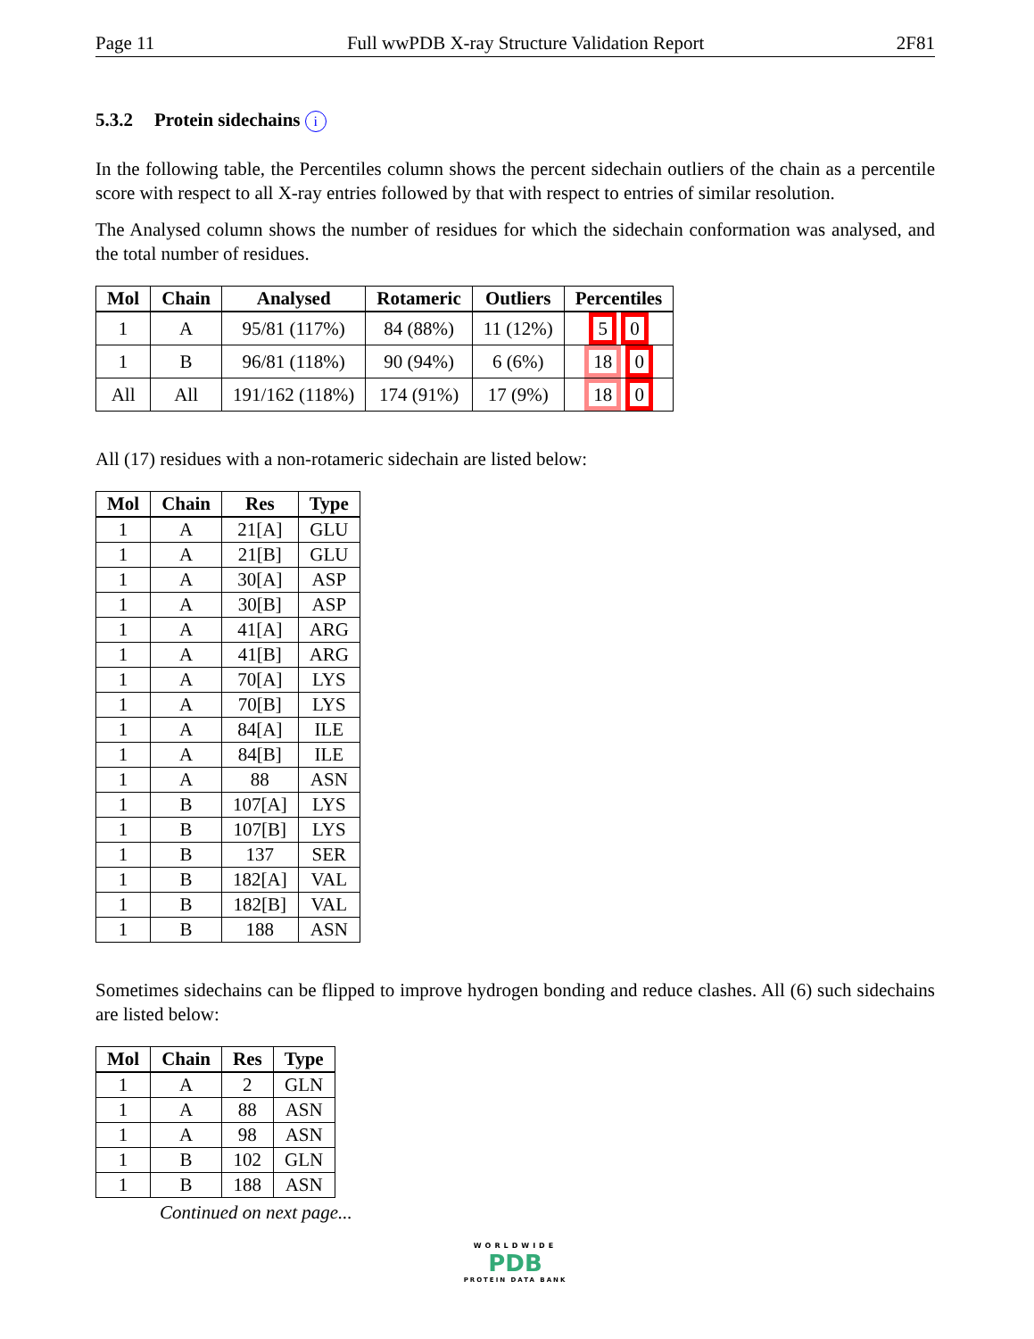Page 11 Full wwPDB X-ray Structure Validation Report 2F81
5.3.2 Protein sidechains i
In the following table, the Percentiles column shows the percent sidechain outliers of the chain as a percentile score with respect to all X-ray entries followed by that with respect to entries of similar resolution.
The Analysed column shows the number of residues for which the sidechain conformation was analysed, and the total number of residues.
| Mol | Chain | Analysed | Rotameric | Outliers | Percentiles |
| --- | --- | --- | --- | --- | --- |
| 1 | A | 95/81 (117%) | 84 (88%) | 11 (12%) | 5 0 |
| 1 | B | 96/81 (118%) | 90 (94%) | 6 (6%) | 18 0 |
| All | All | 191/162 (118%) | 174 (91%) | 17 (9%) | 18 0 |
All (17) residues with a non-rotameric sidechain are listed below:
| Mol | Chain | Res | Type |
| --- | --- | --- | --- |
| 1 | A | 21[A] | GLU |
| 1 | A | 21[B] | GLU |
| 1 | A | 30[A] | ASP |
| 1 | A | 30[B] | ASP |
| 1 | A | 41[A] | ARG |
| 1 | A | 41[B] | ARG |
| 1 | A | 70[A] | LYS |
| 1 | A | 70[B] | LYS |
| 1 | A | 84[A] | ILE |
| 1 | A | 84[B] | ILE |
| 1 | A | 88 | ASN |
| 1 | B | 107[A] | LYS |
| 1 | B | 107[B] | LYS |
| 1 | B | 137 | SER |
| 1 | B | 182[A] | VAL |
| 1 | B | 182[B] | VAL |
| 1 | B | 188 | ASN |
Sometimes sidechains can be flipped to improve hydrogen bonding and reduce clashes. All (6) such sidechains are listed below:
| Mol | Chain | Res | Type |
| --- | --- | --- | --- |
| 1 | A | 2 | GLN |
| 1 | A | 88 | ASN |
| 1 | A | 98 | ASN |
| 1 | B | 102 | GLN |
| 1 | B | 188 | ASN |
Continued on next page...
WORLDWIDE
PDB
PROTEIN DATA BANK